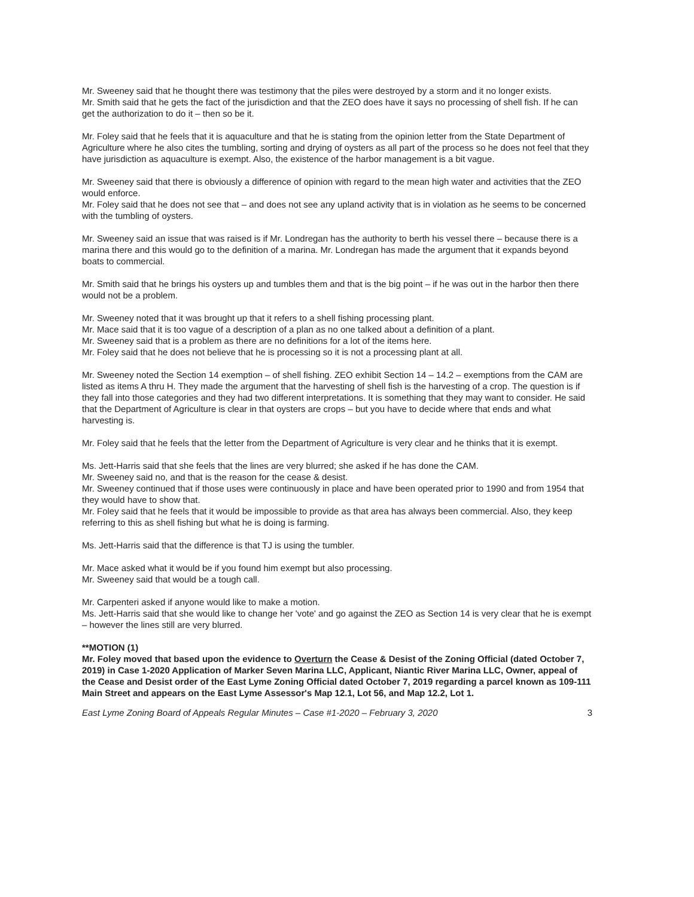Mr. Sweeney said that he thought there was testimony that the piles were destroyed by a storm and it no longer exists.
Mr. Smith said that he gets the fact of the jurisdiction and that the ZEO does have it says no processing of shell fish. If he can get the authorization to do it – then so be it.
Mr. Foley said that he feels that it is aquaculture and that he is stating from the opinion letter from the State Department of Agriculture where he also cites the tumbling, sorting and drying of oysters as all part of the process so he does not feel that they have jurisdiction as aquaculture is exempt. Also, the existence of the harbor management is a bit vague.
Mr. Sweeney said that there is obviously a difference of opinion with regard to the mean high water and activities that the ZEO would enforce.
Mr. Foley said that he does not see that – and does not see any upland activity that is in violation as he seems to be concerned with the tumbling of oysters.
Mr. Sweeney said an issue that was raised is if Mr. Londregan has the authority to berth his vessel there – because there is a marina there and this would go to the definition of a marina. Mr. Londregan has made the argument that it expands beyond boats to commercial.
Mr. Smith said that he brings his oysters up and tumbles them and that is the big point – if he was out in the harbor then there would not be a problem.
Mr. Sweeney noted that it was brought up that it refers to a shell fishing processing plant.
Mr. Mace said that it is too vague of a description of a plan as no one talked about a definition of a plant.
Mr. Sweeney said that is a problem as there are no definitions for a lot of the items here.
Mr. Foley said that he does not believe that he is processing so it is not a processing plant at all.
Mr. Sweeney noted the Section 14 exemption – of shell fishing. ZEO exhibit Section 14 – 14.2 – exemptions from the CAM are listed as items A thru H. They made the argument that the harvesting of shell fish is the harvesting of a crop. The question is if they fall into those categories and they had two different interpretations. It is something that they may want to consider. He said that the Department of Agriculture is clear in that oysters are crops – but you have to decide where that ends and what harvesting is.
Mr. Foley said that he feels that the letter from the Department of Agriculture is very clear and he thinks that it is exempt.
Ms. Jett-Harris said that she feels that the lines are very blurred; she asked if he has done the CAM.
Mr. Sweeney said no, and that is the reason for the cease & desist.
Mr. Sweeney continued that if those uses were continuously in place and have been operated prior to 1990 and from 1954 that they would have to show that.
Mr. Foley said that he feels that it would be impossible to provide as that area has always been commercial. Also, they keep referring to this as shell fishing but what he is doing is farming.
Ms. Jett-Harris said that the difference is that TJ is using the tumbler.
Mr. Mace asked what it would be if you found him exempt but also processing.
Mr. Sweeney said that would be a tough call.
Mr. Carpenteri asked if anyone would like to make a motion.
Ms. Jett-Harris said that she would like to change her 'vote' and go against the ZEO as Section 14 is very clear that he is exempt – however the lines still are very blurred.
**MOTION (1)
Mr. Foley moved that based upon the evidence to Overturn the Cease & Desist of the Zoning Official (dated October 7, 2019) in Case 1-2020 Application of Marker Seven Marina LLC, Applicant, Niantic River Marina LLC, Owner, appeal of the Cease and Desist order of the East Lyme Zoning Official dated October 7, 2019 regarding a parcel known as 109-111 Main Street and appears on the East Lyme Assessor's Map 12.1, Lot 56, and Map 12.2, Lot 1.
East Lyme Zoning Board of Appeals Regular Minutes – Case #1-2020 – February 3, 2020 3